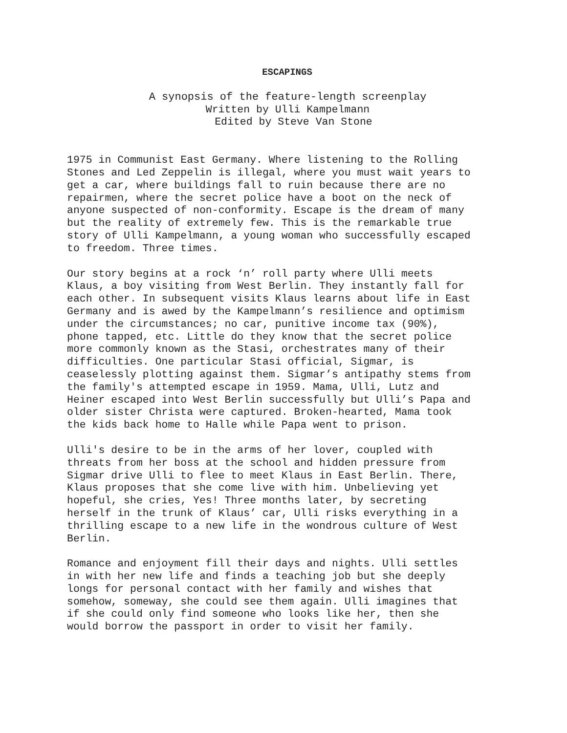ESCAPINGS
A synopsis of the feature-length screenplay
Written by Ulli Kampelmann
Edited by Steve Van Stone
1975 in Communist East Germany. Where listening to the Rolling Stones and Led Zeppelin is illegal, where you must wait years to get a car, where buildings fall to ruin because there are no repairmen, where the secret police have a boot on the neck of anyone suspected of non-conformity. Escape is the dream of many but the reality of extremely few. This is the remarkable true story of Ulli Kampelmann, a young woman who successfully escaped to freedom. Three times.
Our story begins at a rock ‘n’ roll party where Ulli meets Klaus, a boy visiting from West Berlin. They instantly fall for each other. In subsequent visits Klaus learns about life in East Germany and is awed by the Kampelmann’s resilience and optimism under the circumstances; no car, punitive income tax (90%), phone tapped, etc. Little do they know that the secret police more commonly known as the Stasi, orchestrates many of their difficulties. One particular Stasi official, Sigmar, is ceaselessly plotting against them. Sigmar’s antipathy stems from the family's attempted escape in 1959. Mama, Ulli, Lutz and Heiner escaped into West Berlin successfully but Ulli’s Papa and older sister Christa were captured. Broken-hearted, Mama took the kids back home to Halle while Papa went to prison.
Ulli's desire to be in the arms of her lover, coupled with threats from her boss at the school and hidden pressure from Sigmar drive Ulli to flee to meet Klaus in East Berlin. There, Klaus proposes that she come live with him. Unbelieving yet hopeful, she cries, Yes! Three months later, by secreting herself in the trunk of Klaus’ car, Ulli risks everything in a thrilling escape to a new life in the wondrous culture of West Berlin.
Romance and enjoyment fill their days and nights. Ulli settles in with her new life and finds a teaching job but she deeply longs for personal contact with her family and wishes that somehow, someway, she could see them again. Ulli imagines that if she could only find someone who looks like her, then she would borrow the passport in order to visit her family.